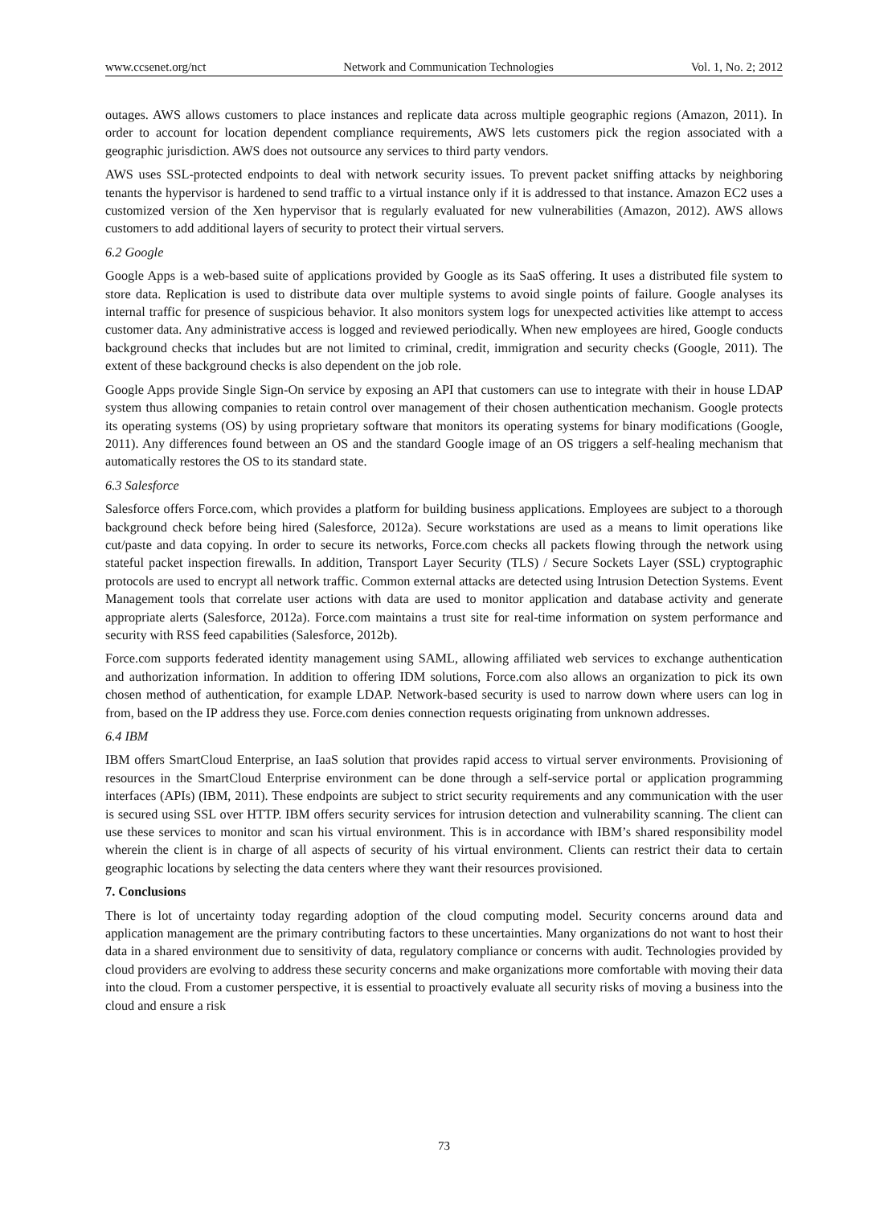www.ccsenet.org/nct Network and Communication Technologies Vol. 1, No. 2; 2012
outages. AWS allows customers to place instances and replicate data across multiple geographic regions (Amazon, 2011). In order to account for location dependent compliance requirements, AWS lets customers pick the region associated with a geographic jurisdiction. AWS does not outsource any services to third party vendors.
AWS uses SSL-protected endpoints to deal with network security issues. To prevent packet sniffing attacks by neighboring tenants the hypervisor is hardened to send traffic to a virtual instance only if it is addressed to that instance. Amazon EC2 uses a customized version of the Xen hypervisor that is regularly evaluated for new vulnerabilities (Amazon, 2012). AWS allows customers to add additional layers of security to protect their virtual servers.
6.2 Google
Google Apps is a web-based suite of applications provided by Google as its SaaS offering. It uses a distributed file system to store data. Replication is used to distribute data over multiple systems to avoid single points of failure. Google analyses its internal traffic for presence of suspicious behavior. It also monitors system logs for unexpected activities like attempt to access customer data. Any administrative access is logged and reviewed periodically. When new employees are hired, Google conducts background checks that includes but are not limited to criminal, credit, immigration and security checks (Google, 2011). The extent of these background checks is also dependent on the job role.
Google Apps provide Single Sign-On service by exposing an API that customers can use to integrate with their in house LDAP system thus allowing companies to retain control over management of their chosen authentication mechanism. Google protects its operating systems (OS) by using proprietary software that monitors its operating systems for binary modifications (Google, 2011). Any differences found between an OS and the standard Google image of an OS triggers a self-healing mechanism that automatically restores the OS to its standard state.
6.3 Salesforce
Salesforce offers Force.com, which provides a platform for building business applications. Employees are subject to a thorough background check before being hired (Salesforce, 2012a). Secure workstations are used as a means to limit operations like cut/paste and data copying. In order to secure its networks, Force.com checks all packets flowing through the network using stateful packet inspection firewalls. In addition, Transport Layer Security (TLS) / Secure Sockets Layer (SSL) cryptographic protocols are used to encrypt all network traffic. Common external attacks are detected using Intrusion Detection Systems. Event Management tools that correlate user actions with data are used to monitor application and database activity and generate appropriate alerts (Salesforce, 2012a). Force.com maintains a trust site for real-time information on system performance and security with RSS feed capabilities (Salesforce, 2012b).
Force.com supports federated identity management using SAML, allowing affiliated web services to exchange authentication and authorization information. In addition to offering IDM solutions, Force.com also allows an organization to pick its own chosen method of authentication, for example LDAP. Network-based security is used to narrow down where users can log in from, based on the IP address they use. Force.com denies connection requests originating from unknown addresses.
6.4 IBM
IBM offers SmartCloud Enterprise, an IaaS solution that provides rapid access to virtual server environments. Provisioning of resources in the SmartCloud Enterprise environment can be done through a self-service portal or application programming interfaces (APIs) (IBM, 2011). These endpoints are subject to strict security requirements and any communication with the user is secured using SSL over HTTP. IBM offers security services for intrusion detection and vulnerability scanning. The client can use these services to monitor and scan his virtual environment. This is in accordance with IBM’s shared responsibility model wherein the client is in charge of all aspects of security of his virtual environment. Clients can restrict their data to certain geographic locations by selecting the data centers where they want their resources provisioned.
7. Conclusions
There is lot of uncertainty today regarding adoption of the cloud computing model. Security concerns around data and application management are the primary contributing factors to these uncertainties. Many organizations do not want to host their data in a shared environment due to sensitivity of data, regulatory compliance or concerns with audit. Technologies provided by cloud providers are evolving to address these security concerns and make organizations more comfortable with moving their data into the cloud. From a customer perspective, it is essential to proactively evaluate all security risks of moving a business into the cloud and ensure a risk
73